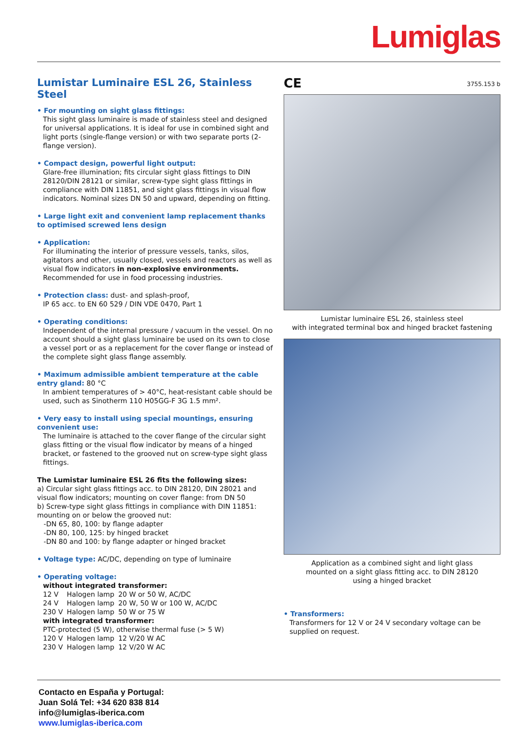Lumiglas
Lumistar Luminaire ESL 26, Stainless Steel
• For mounting on sight glass fittings:
This sight glass luminaire is made of stainless steel and designed for universal applications. It is ideal for use in combined sight and light ports (single-flange version) or with two separate ports (2-flange version).
• Compact design, powerful light output:
Glare-free illumination; fits circular sight glass fittings to DIN 28120/DIN 28121 or similar, screw-type sight glass fittings in compliance with DIN 11851, and sight glass fittings in visual flow indicators. Nominal sizes DN 50 and upward, depending on fitting.
• Large light exit and convenient lamp replacement thanks to optimised screwed lens design
• Application:
For illuminating the interior of pressure vessels, tanks, silos, agitators and other, usually closed, vessels and reactors as well as visual flow indicators in non-explosive environments. Recommended for use in food processing industries.
• Protection class: dust- and splash-proof,
IP 65 acc. to EN 60 529 / DIN VDE 0470, Part 1
• Operating conditions:
Independent of the internal pressure / vacuum in the vessel. On no account should a sight glass luminaire be used on its own to close a vessel port or as a replacement for the cover flange or instead of the complete sight glass flange assembly.
• Maximum admissible ambient temperature at the cable entry gland: 80 °C
In ambient temperatures of > 40°C, heat-resistant cable should be used, such as Sinotherm 110 H05GG-F 3G 1.5 mm².
• Very easy to install using special mountings, ensuring convenient use:
The luminaire is attached to the cover flange of the circular sight glass fitting or the visual flow indicator by means of a hinged bracket, or fastened to the grooved nut on screw-type sight glass fittings.
The Lumistar luminaire ESL 26 fits the following sizes:
a) Circular sight glass fittings acc. to DIN 28120, DIN 28021 and visual flow indicators; mounting on cover flange: from DN 50
b) Screw-type sight glass fittings in compliance with DIN 11851: mounting on or below the grooved nut:
-DN 65, 80, 100: by flange adapter
-DN 80, 100, 125: by hinged bracket
-DN 80 and 100: by flange adapter or hinged bracket
• Voltage type: AC/DC, depending on type of luminaire
• Operating voltage:
without integrated transformer:
| 12 V | Halogen lamp | 20 W or 50 W, AC/DC |
| 24 V | Halogen lamp | 20 W, 50 W or 100 W, AC/DC |
| 230 V | Halogen lamp | 50 W or 75 W |
with integrated transformer:
PTC-protected (5 W), otherwise thermal fuse (> 5 W)
| 120 V | Halogen lamp | 12 V/20 W AC |
| 230 V | Halogen lamp | 12 V/20 W AC |
CE 3755.153 b
Lumistar luminaire ESL 26, stainless steel
with integrated terminal box and hinged bracket fastening
Application as a combined sight and light glass
mounted on a sight glass fitting acc. to DIN 28120
using a hinged bracket
• Transformers:
Transformers for 12 V or 24 V secondary voltage can be supplied on request.
Contacto en España y Portugal:
Juan Solá Tel: +34 620 838 814
info@lumiglas-iberica.com
www.lumiglas-iberica.com